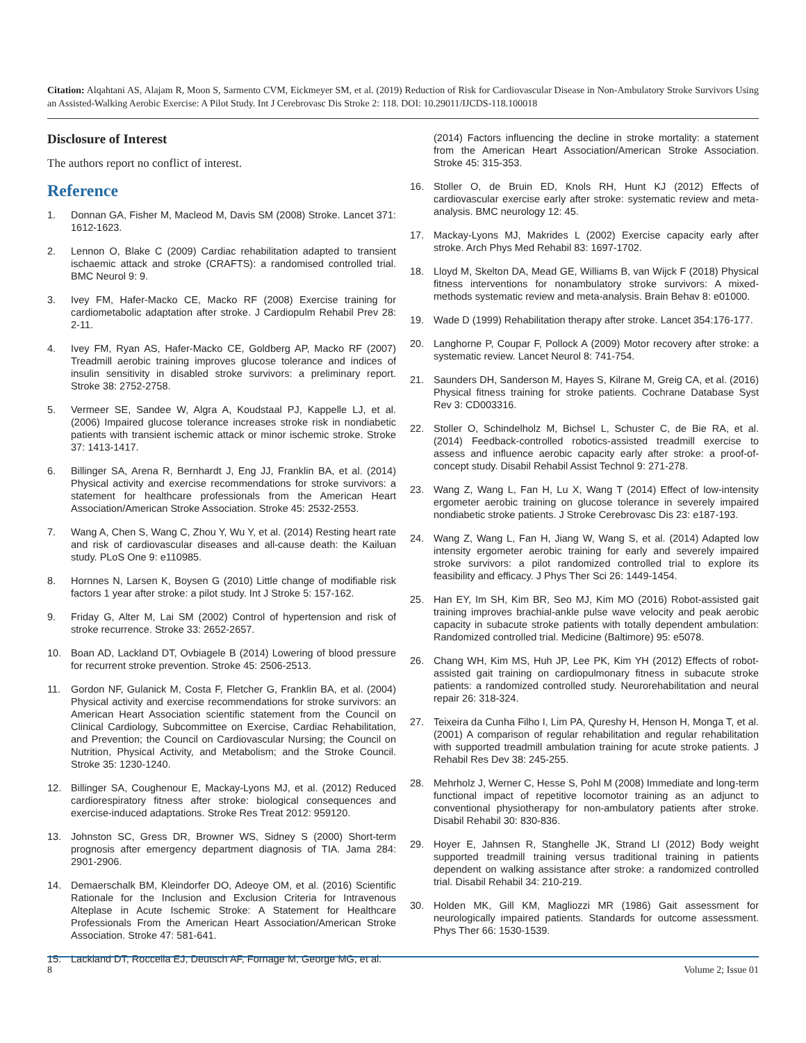Citation: Alqahtani AS, Alajam R, Moon S, Sarmento CVM, Eickmeyer SM, et al. (2019) Reduction of Risk for Cardiovascular Disease in Non-Ambulatory Stroke Survivors Using an Assisted-Walking Aerobic Exercise: A Pilot Study. Int J Cerebrovasc Dis Stroke 2: 118. DOI: 10.29011/IJCDS-118.100018
Disclosure of Interest
The authors report no conflict of interest.
Reference
1. Donnan GA, Fisher M, Macleod M, Davis SM (2008) Stroke. Lancet 371: 1612-1623.
2. Lennon O, Blake C (2009) Cardiac rehabilitation adapted to transient ischaemic attack and stroke (CRAFTS): a randomised controlled trial. BMC Neurol 9: 9.
3. Ivey FM, Hafer-Macko CE, Macko RF (2008) Exercise training for cardiometabolic adaptation after stroke. J Cardiopulm Rehabil Prev 28: 2-11.
4. Ivey FM, Ryan AS, Hafer-Macko CE, Goldberg AP, Macko RF (2007) Treadmill aerobic training improves glucose tolerance and indices of insulin sensitivity in disabled stroke survivors: a preliminary report. Stroke 38: 2752-2758.
5. Vermeer SE, Sandee W, Algra A, Koudstaal PJ, Kappelle LJ, et al. (2006) Impaired glucose tolerance increases stroke risk in nondiabetic patients with transient ischemic attack or minor ischemic stroke. Stroke 37: 1413-1417.
6. Billinger SA, Arena R, Bernhardt J, Eng JJ, Franklin BA, et al. (2014) Physical activity and exercise recommendations for stroke survivors: a statement for healthcare professionals from the American Heart Association/American Stroke Association. Stroke 45: 2532-2553.
7. Wang A, Chen S, Wang C, Zhou Y, Wu Y, et al. (2014) Resting heart rate and risk of cardiovascular diseases and all-cause death: the Kailuan study. PLoS One 9: e110985.
8. Hornnes N, Larsen K, Boysen G (2010) Little change of modifiable risk factors 1 year after stroke: a pilot study. Int J Stroke 5: 157-162.
9. Friday G, Alter M, Lai SM (2002) Control of hypertension and risk of stroke recurrence. Stroke 33: 2652-2657.
10. Boan AD, Lackland DT, Ovbiagele B (2014) Lowering of blood pressure for recurrent stroke prevention. Stroke 45: 2506-2513.
11. Gordon NF, Gulanick M, Costa F, Fletcher G, Franklin BA, et al. (2004) Physical activity and exercise recommendations for stroke survivors: an American Heart Association scientific statement from the Council on Clinical Cardiology, Subcommittee on Exercise, Cardiac Rehabilitation, and Prevention; the Council on Cardiovascular Nursing; the Council on Nutrition, Physical Activity, and Metabolism; and the Stroke Council. Stroke 35: 1230-1240.
12. Billinger SA, Coughenour E, Mackay-Lyons MJ, et al. (2012) Reduced cardiorespiratory fitness after stroke: biological consequences and exercise-induced adaptations. Stroke Res Treat 2012: 959120.
13. Johnston SC, Gress DR, Browner WS, Sidney S (2000) Short-term prognosis after emergency department diagnosis of TIA. Jama 284: 2901-2906.
14. Demaerschalk BM, Kleindorfer DO, Adeoye OM, et al. (2016) Scientific Rationale for the Inclusion and Exclusion Criteria for Intravenous Alteplase in Acute Ischemic Stroke: A Statement for Healthcare Professionals From the American Heart Association/American Stroke Association. Stroke 47: 581-641.
15. Lackland DT, Roccella EJ, Deutsch AF, Fornage M, George MG, et al.
(2014) Factors influencing the decline in stroke mortality: a statement from the American Heart Association/American Stroke Association. Stroke 45: 315-353.
16. Stoller O, de Bruin ED, Knols RH, Hunt KJ (2012) Effects of cardiovascular exercise early after stroke: systematic review and meta-analysis. BMC neurology 12: 45.
17. Mackay-Lyons MJ, Makrides L (2002) Exercise capacity early after stroke. Arch Phys Med Rehabil 83: 1697-1702.
18. Lloyd M, Skelton DA, Mead GE, Williams B, van Wijck F (2018) Physical fitness interventions for nonambulatory stroke survivors: A mixed-methods systematic review and meta-analysis. Brain Behav 8: e01000.
19. Wade D (1999) Rehabilitation therapy after stroke. Lancet 354:176-177.
20. Langhorne P, Coupar F, Pollock A (2009) Motor recovery after stroke: a systematic review. Lancet Neurol 8: 741-754.
21. Saunders DH, Sanderson M, Hayes S, Kilrane M, Greig CA, et al. (2016) Physical fitness training for stroke patients. Cochrane Database Syst Rev 3: CD003316.
22. Stoller O, Schindelholz M, Bichsel L, Schuster C, de Bie RA, et al. (2014) Feedback-controlled robotics-assisted treadmill exercise to assess and influence aerobic capacity early after stroke: a proof-of-concept study. Disabil Rehabil Assist Technol 9: 271-278.
23. Wang Z, Wang L, Fan H, Lu X, Wang T (2014) Effect of low-intensity ergometer aerobic training on glucose tolerance in severely impaired nondiabetic stroke patients. J Stroke Cerebrovasc Dis 23: e187-193.
24. Wang Z, Wang L, Fan H, Jiang W, Wang S, et al. (2014) Adapted low intensity ergometer aerobic training for early and severely impaired stroke survivors: a pilot randomized controlled trial to explore its feasibility and efficacy. J Phys Ther Sci 26: 1449-1454.
25. Han EY, Im SH, Kim BR, Seo MJ, Kim MO (2016) Robot-assisted gait training improves brachial-ankle pulse wave velocity and peak aerobic capacity in subacute stroke patients with totally dependent ambulation: Randomized controlled trial. Medicine (Baltimore) 95: e5078.
26. Chang WH, Kim MS, Huh JP, Lee PK, Kim YH (2012) Effects of robot-assisted gait training on cardiopulmonary fitness in subacute stroke patients: a randomized controlled study. Neurorehabilitation and neural repair 26: 318-324.
27. Teixeira da Cunha Filho I, Lim PA, Qureshy H, Henson H, Monga T, et al. (2001) A comparison of regular rehabilitation and regular rehabilitation with supported treadmill ambulation training for acute stroke patients. J Rehabil Res Dev 38: 245-255.
28. Mehrholz J, Werner C, Hesse S, Pohl M (2008) Immediate and long-term functional impact of repetitive locomotor training as an adjunct to conventional physiotherapy for non-ambulatory patients after stroke. Disabil Rehabil 30: 830-836.
29. Hoyer E, Jahnsen R, Stanghelle JK, Strand LI (2012) Body weight supported treadmill training versus traditional training in patients dependent on walking assistance after stroke: a randomized controlled trial. Disabil Rehabil 34: 210-219.
30. Holden MK, Gill KM, Magliozzi MR (1986) Gait assessment for neurologically impaired patients. Standards for outcome assessment. Phys Ther 66: 1530-1539.
8 Volume 2; Issue 01